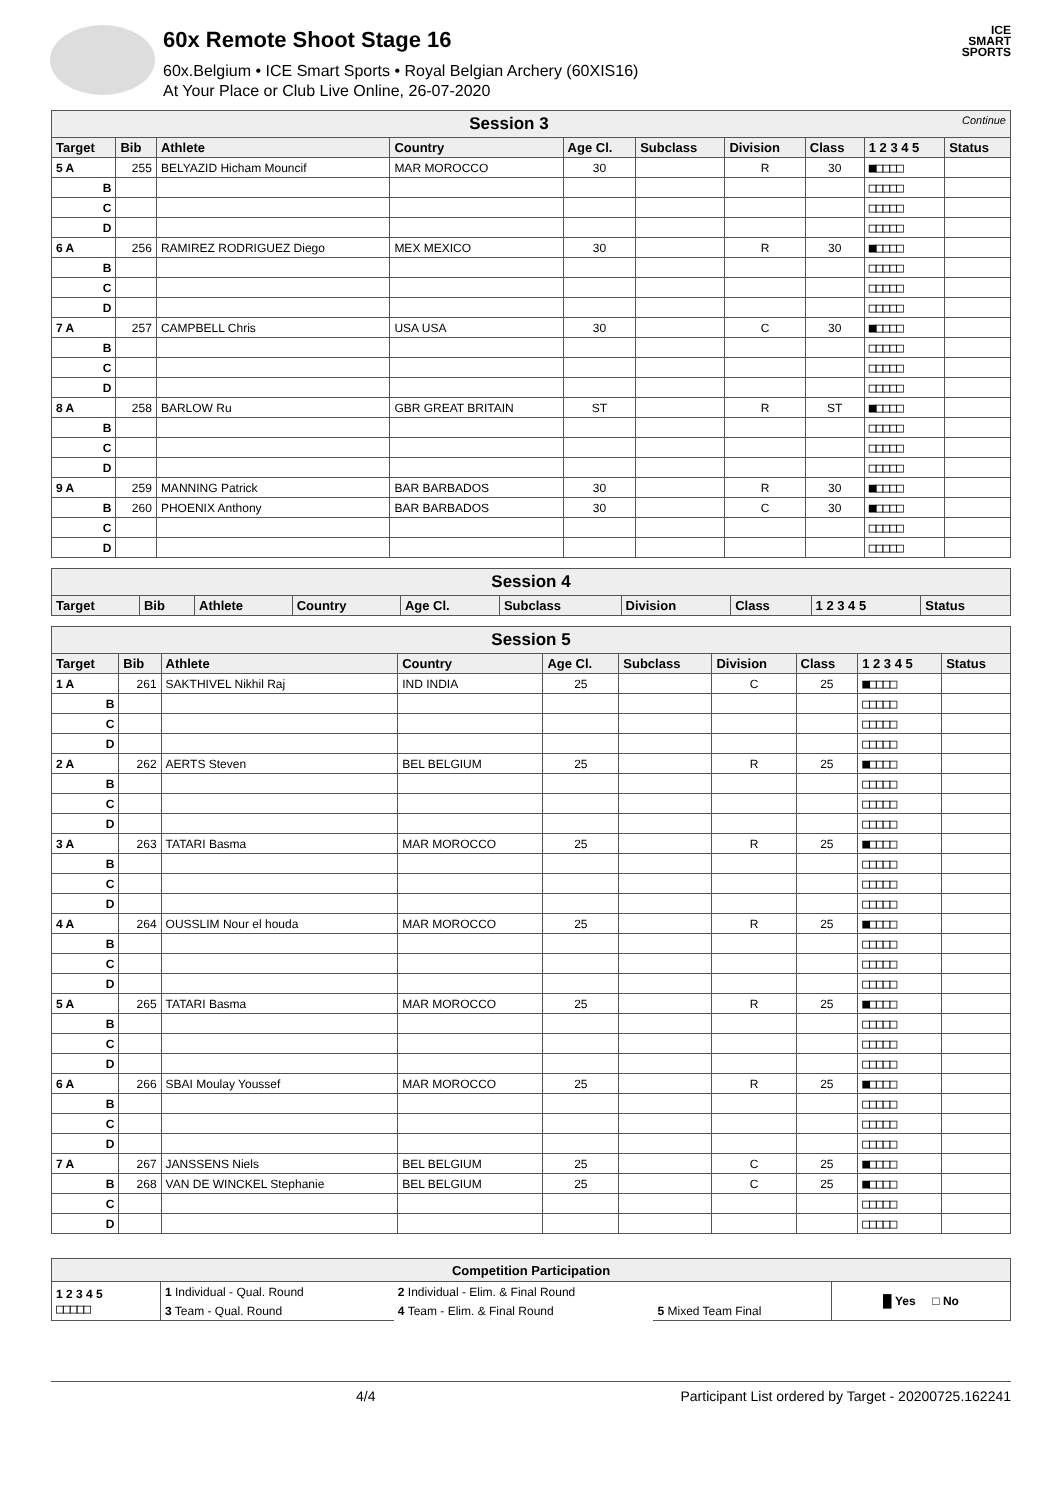60x Remote Shoot Stage 16
60x.Belgium • ICE Smart Sports • Royal Belgian Archery (60XIS16)
At Your Place or Club Live Online, 26-07-2020
ICE
SMART
SPORTS
| Session 3 Continue | | | | | | | | | |
| Target | Bib | Athlete | Country | Age Cl. | Subclass | Division | Class | 1 2 3 4 5 | Status |
| 5 A | 255 | BELYAZID Hicham Mouncif | MAR MOROCCO | 30 | | R | 30 | ■□□□□ | |
| B | | | | | | | | □□□□□ | |
| C | | | | | | | | □□□□□ | |
| D | | | | | | | | □□□□□ | |
| 6 A | 256 | RAMIREZ RODRIGUEZ Diego | MEX MEXICO | 30 | | R | 30 | ■□□□□ | |
| B | | | | | | | | □□□□□ | |
| C | | | | | | | | □□□□□ | |
| D | | | | | | | | □□□□□ | |
| 7 A | 257 | CAMPBELL Chris | USA USA | 30 | | C | 30 | ■□□□□ | |
| B | | | | | | | | □□□□□ | |
| C | | | | | | | | □□□□□ | |
| D | | | | | | | | □□□□□ | |
| 8 A | 258 | BARLOW Ru | GBR GREAT BRITAIN | ST | | R | ST | ■□□□□ | |
| B | | | | | | | | □□□□□ | |
| C | | | | | | | | □□□□□ | |
| D | | | | | | | | □□□□□ | |
| 9 A | 259 | MANNING Patrick | BAR BARBADOS | 30 | | R | 30 | ■□□□□ | |
| B | 260 | PHOENIX Anthony | BAR BARBADOS | 30 | | C | 30 | ■□□□□ | |
| C | | | | | | | | □□□□□ | |
| D | | | | | | | | □□□□□ | |
| Session 4 | | | | | | | | | |
| Target | Bib | Athlete | Country | Age Cl. | Subclass | Division | Class | 1 2 3 4 5 | Status |
| Session 5 | | | | | | | | | |
| Target | Bib | Athlete | Country | Age Cl. | Subclass | Division | Class | 1 2 3 4 5 | Status |
| 1 A | 261 | SAKTHIVEL Nikhil Raj | IND INDIA | 25 | | C | 25 | ■□□□□ | |
| B | | | | | | | | □□□□□ | |
| C | | | | | | | | □□□□□ | |
| D | | | | | | | | □□□□□ | |
| 2 A | 262 | AERTS Steven | BEL BELGIUM | 25 | | R | 25 | ■□□□□ | |
| B | | | | | | | | □□□□□ | |
| C | | | | | | | | □□□□□ | |
| D | | | | | | | | □□□□□ | |
| 3 A | 263 | TATARI Basma | MAR MOROCCO | 25 | | R | 25 | ■□□□□ | |
| B | | | | | | | | □□□□□ | |
| C | | | | | | | | □□□□□ | |
| D | | | | | | | | □□□□□ | |
| 4 A | 264 | OUSSLIM Nour el houda | MAR MOROCCO | 25 | | R | 25 | ■□□□□ | |
| B | | | | | | | | □□□□□ | |
| C | | | | | | | | □□□□□ | |
| D | | | | | | | | □□□□□ | |
| 5 A | 265 | TATARI Basma | MAR MOROCCO | 25 | | R | 25 | ■□□□□ | |
| B | | | | | | | | □□□□□ | |
| C | | | | | | | | □□□□□ | |
| D | | | | | | | | □□□□□ | |
| 6 A | 266 | SBAI Moulay Youssef | MAR MOROCCO | 25 | | R | 25 | ■□□□□ | |
| B | | | | | | | | □□□□□ | |
| C | | | | | | | | □□□□□ | |
| D | | | | | | | | □□□□□ | |
| 7 A | 267 | JANSSENS Niels | BEL BELGIUM | 25 | | C | 25 | ■□□□□ | |
| B | 268 | VAN DE WINCKEL Stephanie | BEL BELGIUM | 25 | | C | 25 | ■□□□□ | |
| C | | | | | | | | □□□□□ | |
| D | | | | | | | | □□□□□ | |
| Competition Participation | | | | |
| --- | --- | --- | --- | --- |
| 1 2 3 4 5 □□□□□ | 1 Individual - Qual. Round | 2 Individual - Elim. & Final Round | | █ Yes □ No |
| | 3 Team - Qual. Round | 4 Team - Elim. & Final Round | 5 Mixed Team Final | |
4/4 Participant List ordered by Target - 20200725.162241